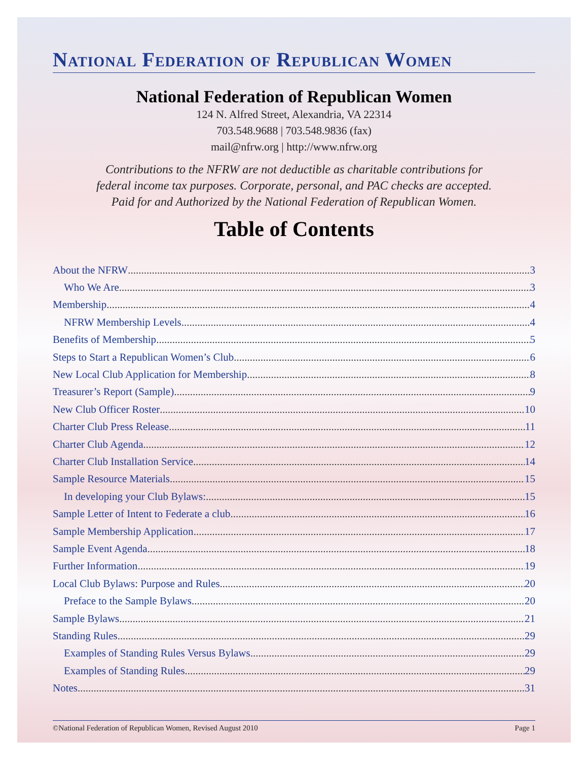National Federation of Republican Women
National Federation of Republican Women
124 N. Alfred Street, Alexandria, VA 22314
703.548.9688 | 703.548.9836 (fax)
mail@nfrw.org | http://www.nfrw.org
Contributions to the NFRW are not deductible as charitable contributions for
federal income tax purposes. Corporate, personal, and PAC checks are accepted.
Paid for and Authorized by the National Federation of Republican Women.
Table of Contents
About the NFRW 3
Who We Are 3
Membership 4
NFRW Membership Levels 4
Benefits of Membership 5
Steps to Start a Republican Women’s Club 6
New Local Club Application for Membership 8
Treasurer’s Report (Sample) 9
New Club Officer Roster 10
Charter Club Press Release 11
Charter Club Agenda 12
Charter Club Installation Service 14
Sample Resource Materials 15
In developing your Club Bylaws: 15
Sample Letter of Intent to Federate a club 16
Sample Membership Application 17
Sample Event Agenda 18
Further Information 19
Local Club Bylaws: Purpose and Rules 20
Preface to the Sample Bylaws 20
Sample Bylaws 21
Standing Rules 29
Examples of Standing Rules Versus Bylaws 29
Examples of Standing Rules 29
Notes 31
©National Federation of Republican Women, Revised August 2010 Page 1